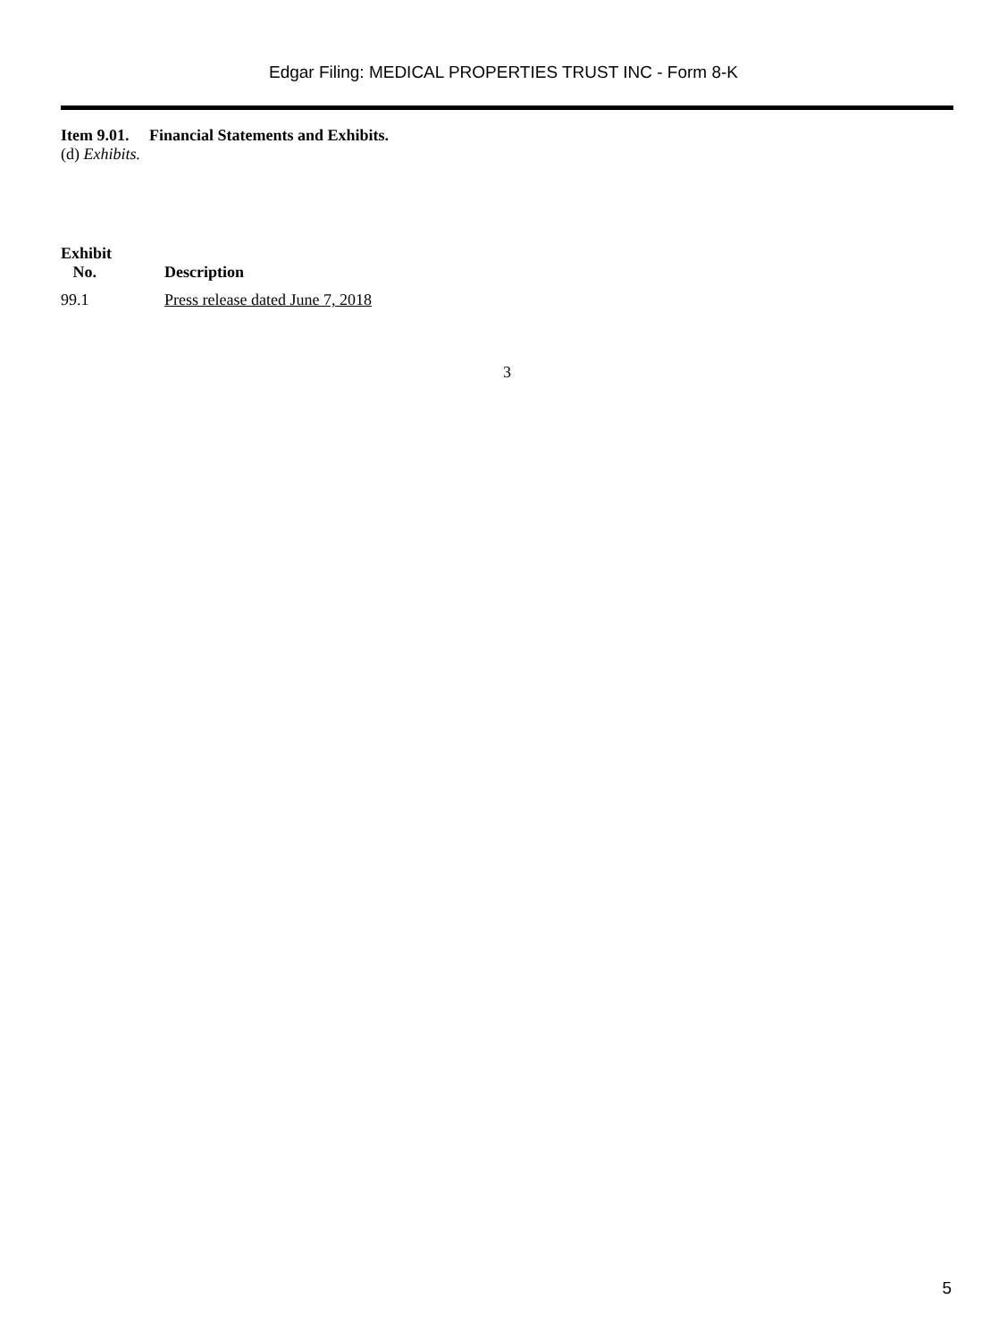Edgar Filing: MEDICAL PROPERTIES TRUST INC - Form 8-K
Item 9.01. Financial Statements and Exhibits.
(d) Exhibits.
| Exhibit No. | Description |
| --- | --- |
| 99.1 | Press release dated June 7, 2018 |
3
5